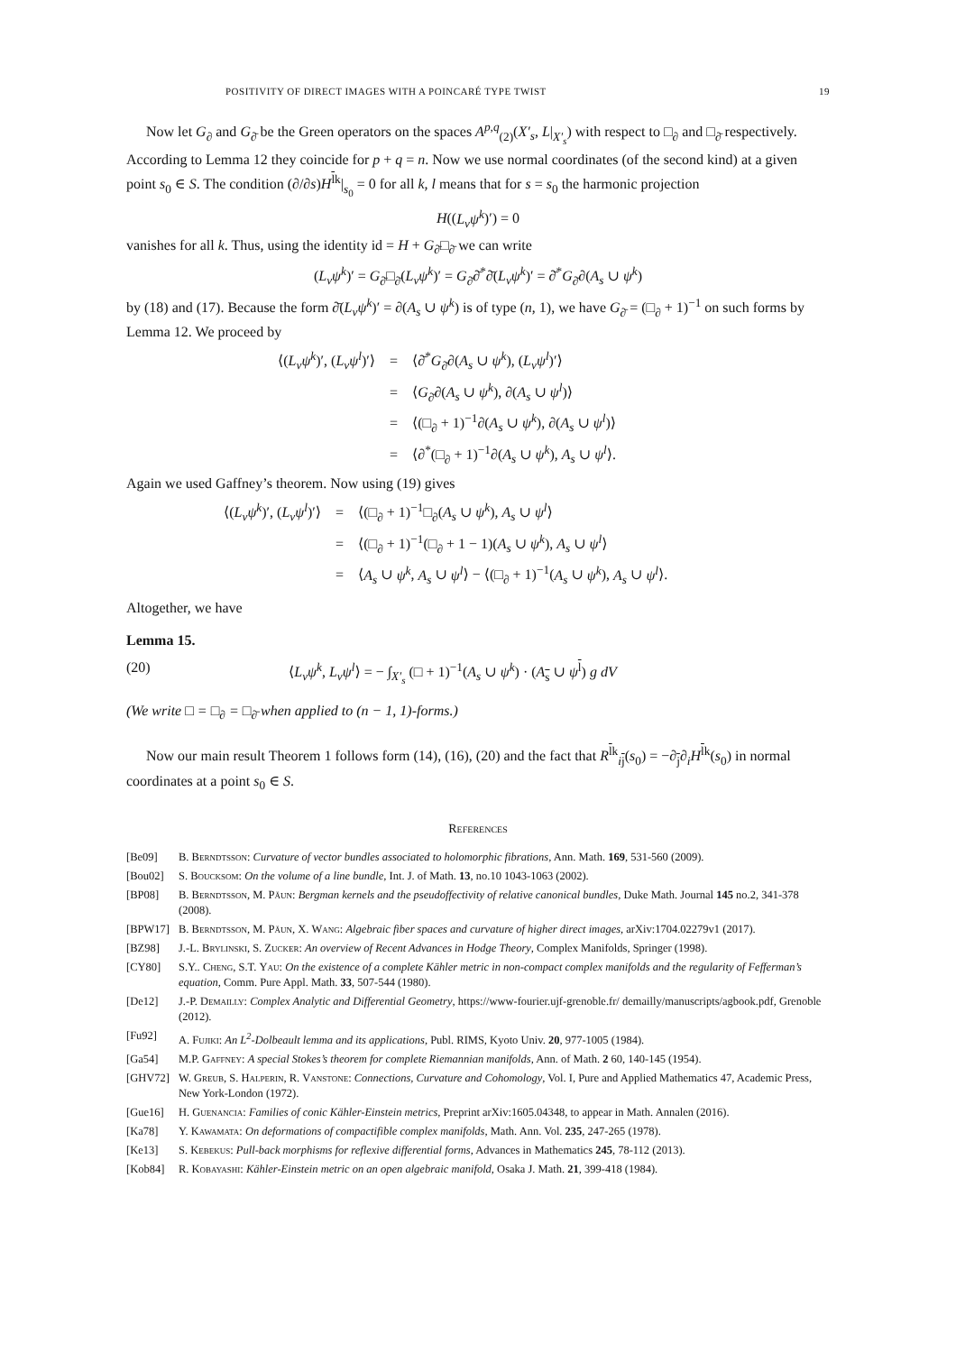POSITIVITY OF DIRECT IMAGES WITH A POINCARÉ TYPE TWIST 19
Now let G<sub>∂</sub> and G<sub>∂̄</sub> be the Green operators on the spaces A<sup>p,q</sup><sub>(2)</sub>(X′<sub>s</sub>, L|<sub>X′<sub>s</sub></sub>) with respect to □<sub>∂</sub> and □<sub>∂̄</sub> respectively. According to Lemma 12 they coincide for p + q = n. Now we use normal coordinates (of the second kind) at a given point s<sub>0</sub> ∈ S. The condition (∂/∂s)H<sup>lk</sup>|<sub>s<sub>0</sub></sub> = 0 for all k, l means that for s = s<sub>0</sub> the harmonic projection
H((L<sub>v</sub>ψ<sup>k</sup>)′) = 0
vanishes for all k. Thus, using the identity id = H + G<sub>∂̄</sub>□<sub>∂̄</sub> we can write
(L<sub>v</sub>ψ<sup>k</sup>)′ = G<sub>∂̄</sub>□<sub>∂̄</sub>(L<sub>v</sub>ψ<sup>k</sup>)′ = G<sub>∂̄</sub>∂̄<sup>*</sup>∂̄(L<sub>v</sub>ψ<sup>k</sup>)′ = ∂̄<sup>*</sup>G<sub>∂̄</sub>∂(A<sub>s</sub> ∪ ψ<sup>k</sup>)
by (18) and (17). Because the form ∂̄(L<sub>v</sub>ψ<sup>k</sup>)′ = ∂(A<sub>s</sub> ∪ ψ<sup>k</sup>) is of type (n, 1), we have G<sub>∂̄</sub> = (□<sub>∂</sub> + 1)<sup>−1</sup> on such forms by Lemma 12. We proceed by
| ⟨( L<sub>v</sub>ψ<sup>k</sup> )′, ( L<sub>v</sub>ψ<sup>l</sup> )′⟩ | = | ⟨∂̄<sup>*</sup> G<sub>∂̄</sub>∂( A<sub>s</sub> ∪ ψ<sup>k</sup> ), ( L<sub>v</sub>ψ<sup>l</sup> )′⟩ |
| | = | ⟨ G<sub>∂̄</sub>∂( A<sub>s</sub> ∪ ψ<sup>k</sup> ), ∂( A<sub>s</sub> ∪ ψ<sup>l</sup> )⟩ |
| | = | ⟨(□<sub>∂</sub> + 1)<sup>−1</sup>∂( A<sub>s</sub> ∪ ψ<sup>k</sup> ), ∂( A<sub>s</sub> ∪ ψ<sup>l</sup> )⟩ |
| | = | ⟨∂<sup>*</sup>(□<sub>∂</sub> + 1)<sup>−1</sup>∂( A<sub>s</sub> ∪ ψ<sup>k</sup> ), A<sub>s</sub> ∪ ψ<sup>l</sup> ⟩. |
Again we used Gaffney’s theorem. Now using (19) gives
| ⟨( L<sub>v</sub>ψ<sup>k</sup> )′, ( L<sub>v</sub>ψ<sup>l</sup> )′⟩ | = | ⟨(□<sub>∂</sub> + 1)<sup>−1</sup>□<sub>∂</sub>( A<sub>s</sub> ∪ ψ<sup>k</sup> ), A<sub>s</sub> ∪ ψ<sup>l</sup> ⟩ |
| | = | ⟨(□<sub>∂</sub> + 1)<sup>−1</sup>(□<sub>∂</sub> + 1 − 1)( A<sub>s</sub> ∪ ψ<sup>k</sup> ), A<sub>s</sub> ∪ ψ<sup>l</sup> ⟩ |
| | = | ⟨ A<sub>s</sub> ∪ ψ<sup>k</sup> , A<sub>s</sub> ∪ ψ<sup>l</sup> ⟩ − ⟨(□<sub>∂</sub> + 1)<sup>−1</sup>( A<sub>s</sub> ∪ ψ<sup>k</sup> ), A<sub>s</sub> ∪ ψ<sup>l</sup> ⟩. |
Altogether, we have
Lemma 15.
(20) ⟨L<sub>v</sub>ψ<sup>k</sup>, L<sub>v</sub>ψ<sup>l</sup>⟩ = − ∫<sub>X′<sub>s</sub></sub> (□ + 1)<sup>−1</sup>(A<sub>s</sub> ∪ ψ<sup>k</sup>) · (A<sub>s</sub> ∪ ψ<sup>l</sup>) g dV
(We write □ = □<sub>∂</sub> = □<sub>∂̄</sub> when applied to (n − 1, 1)-forms.)
Now our main result Theorem 1 follows form (14), (16), (20) and the fact that R<sup>lk</sup><sub>ij</sub>(s<sub>0</sub>) = −∂<sub>j</sub>∂<sub>i</sub>H<sup>lk</sup>(s<sub>0</sub>) in normal coordinates at a point s<sub>0</sub> ∈ S.
References
[Be09] B. Berndtsson: Curvature of vector bundles associated to holomorphic fibrations, Ann. Math. 169, 531-560 (2009).
[Bou02] S. Boucksom: On the volume of a line bundle, Int. J. of Math. 13, no.10 1043-1063 (2002).
[BP08] B. Berndtsson, M. Păun: Bergman kernels and the pseudoffectivity of relative canonical bundles, Duke Math. Journal 145 no.2, 341-378 (2008).
[BPW17] B. Berndtsson, M. Păun, X. Wang: Algebraic fiber spaces and curvature of higher direct images, arXiv:1704.02279v1 (2017).
[BZ98] J.-L. Brylinski, S. Zucker: An overview of Recent Advances in Hodge Theory, Complex Manifolds, Springer (1998).
[CY80] S.Y.. Cheng, S.T. Yau: On the existence of a complete Kähler metric in non-compact complex manifolds and the regularity of Fefferman’s equation, Comm. Pure Appl. Math. 33, 507-544 (1980).
[De12] J.-P. Demailly: Complex Analytic and Differential Geometry, https://www-fourier.ujf-grenoble.fr/ demailly/manuscripts/agbook.pdf, Grenoble (2012).
[Fu92] A. Fujiki: An L<sup>2</sup>-Dolbeault lemma and its applications, Publ. RIMS, Kyoto Univ. 20, 977-1005 (1984).
[Ga54] M.P. Gaffney: A special Stokes’s theorem for complete Riemannian manifolds, Ann. of Math. 2 60, 140-145 (1954).
[GHV72] W. Greub, S. Halperin, R. Vanstone: Connections, Curvature and Cohomology, Vol. I, Pure and Applied Mathematics 47, Academic Press, New York-London (1972).
[Gue16] H. Guenancia: Families of conic Kähler-Einstein metrics, Preprint arXiv:1605.04348, to appear in Math. Annalen (2016).
[Ka78] Y. Kawamata: On deformations of compactifible complex manifolds, Math. Ann. Vol. 235, 247-265 (1978).
[Ke13] S. Kebekus: Pull-back morphisms for reflexive differential forms, Advances in Mathematics 245, 78-112 (2013).
[Kob84] R. Kobayashi: Kähler-Einstein metric on an open algebraic manifold, Osaka J. Math. 21, 399-418 (1984).